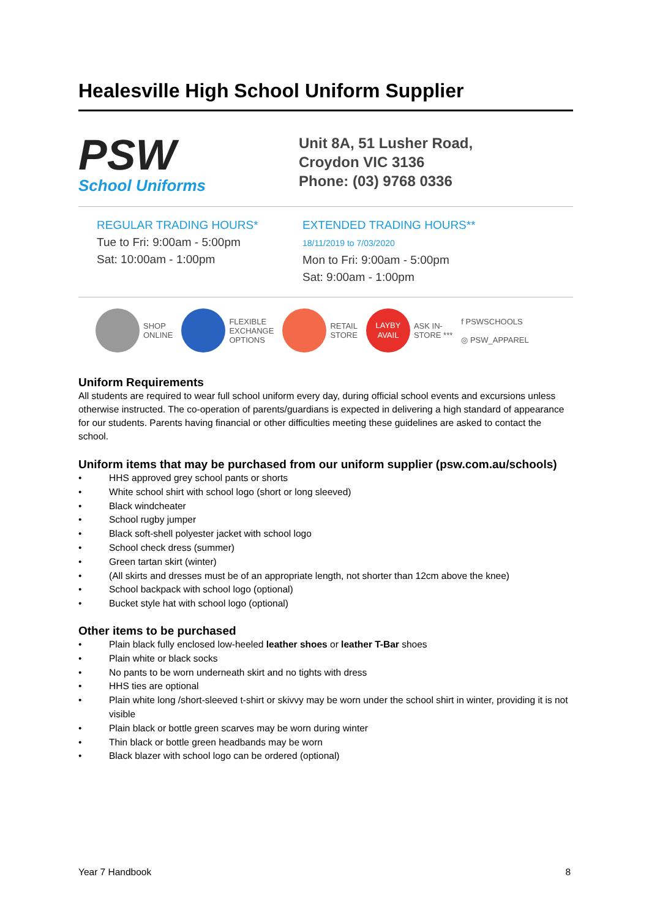Healesville High School Uniform Supplier
PSW
School Uniforms
Unit 8A, 51 Lusher Road,
Croydon VIC 3136
Phone: (03) 9768 0336
REGULAR TRADING HOURS*
Tue to Fri: 9:00am - 5:00pm
Sat: 10:00am - 1:00pm
EXTENDED TRADING HOURS**
18/11/2019 to 7/03/2020
Mon to Fri: 9:00am - 5:00pm
Sat: 9:00am - 1:00pm
SHOP
ONLINE
FLEXIBLE
EXCHANGE
OPTIONS
RETAIL
STORE
LAYBY
AVAIL ASK IN-
STORE ***
f PSWSCHOOLS
◎ PSW_APPAREL
Uniform Requirements
All students are required to wear full school uniform every day, during official school events and excursions unless otherwise instructed. The co-operation of parents/guardians is expected in delivering a high standard of appearance for our students. Parents having financial or other difficulties meeting these guidelines are asked to contact the school.
Uniform items that may be purchased from our uniform supplier (psw.com.au/schools)
• HHS approved grey school pants or shorts
• White school shirt with school logo (short or long sleeved)
• Black windcheater
• School rugby jumper
• Black soft-shell polyester jacket with school logo
• School check dress (summer)
• Green tartan skirt (winter)
• (All skirts and dresses must be of an appropriate length, not shorter than 12cm above the knee)
• School backpack with school logo (optional)
• Bucket style hat with school logo (optional)
Other items to be purchased
• Plain black fully enclosed low-heeled leather shoes or leather T-Bar shoes
• Plain white or black socks
• No pants to be worn underneath skirt and no tights with dress
• HHS ties are optional
• Plain white long /short-sleeved t-shirt or skivvy may be worn under the school shirt in winter, providing it is not visible
• Plain black or bottle green scarves may be worn during winter
• Thin black or bottle green headbands may be worn
• Black blazer with school logo can be ordered (optional)
Year 7 Handbook 8